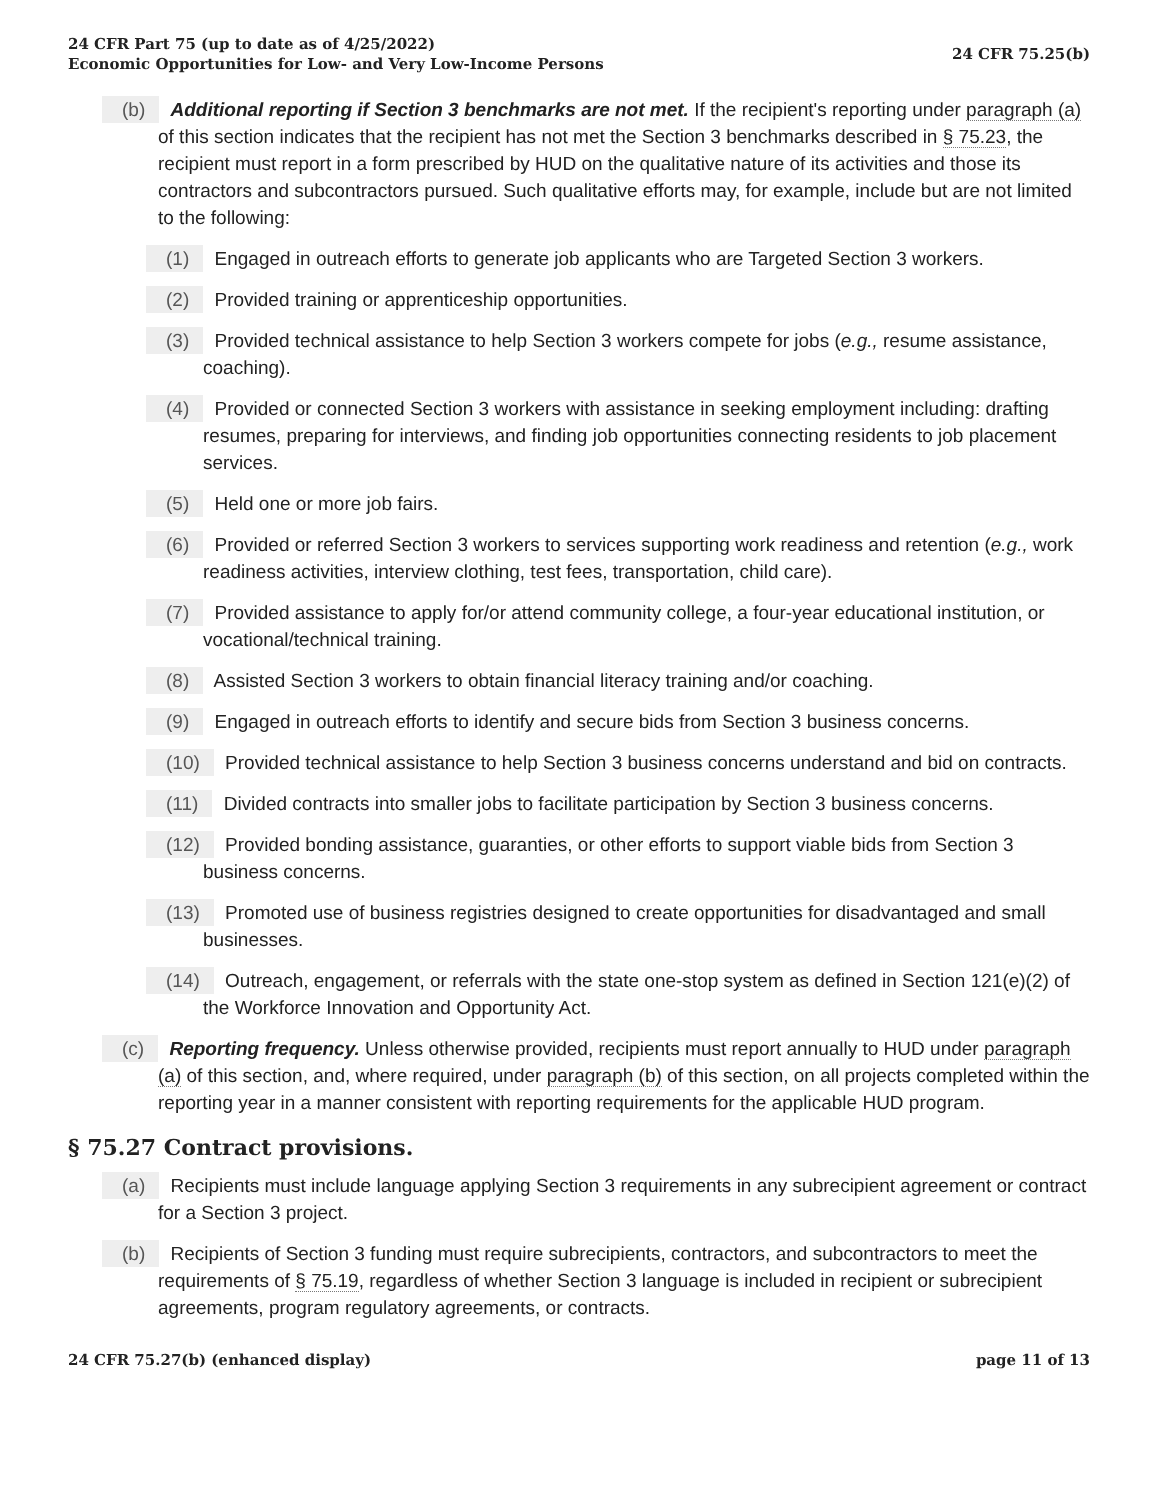24 CFR Part 75 (up to date as of 4/25/2022)
Economic Opportunities for Low- and Very Low-Income Persons
24 CFR 75.25(b)
(b) Additional reporting if Section 3 benchmarks are not met. If the recipient's reporting under paragraph (a) of this section indicates that the recipient has not met the Section 3 benchmarks described in § 75.23, the recipient must report in a form prescribed by HUD on the qualitative nature of its activities and those its contractors and subcontractors pursued. Such qualitative efforts may, for example, include but are not limited to the following:
(1) Engaged in outreach efforts to generate job applicants who are Targeted Section 3 workers.
(2) Provided training or apprenticeship opportunities.
(3) Provided technical assistance to help Section 3 workers compete for jobs (e.g., resume assistance, coaching).
(4) Provided or connected Section 3 workers with assistance in seeking employment including: drafting resumes, preparing for interviews, and finding job opportunities connecting residents to job placement services.
(5) Held one or more job fairs.
(6) Provided or referred Section 3 workers to services supporting work readiness and retention (e.g., work readiness activities, interview clothing, test fees, transportation, child care).
(7) Provided assistance to apply for/or attend community college, a four-year educational institution, or vocational/technical training.
(8) Assisted Section 3 workers to obtain financial literacy training and/or coaching.
(9) Engaged in outreach efforts to identify and secure bids from Section 3 business concerns.
(10) Provided technical assistance to help Section 3 business concerns understand and bid on contracts.
(11) Divided contracts into smaller jobs to facilitate participation by Section 3 business concerns.
(12) Provided bonding assistance, guaranties, or other efforts to support viable bids from Section 3 business concerns.
(13) Promoted use of business registries designed to create opportunities for disadvantaged and small businesses.
(14) Outreach, engagement, or referrals with the state one-stop system as defined in Section 121(e)(2) of the Workforce Innovation and Opportunity Act.
(c) Reporting frequency. Unless otherwise provided, recipients must report annually to HUD under paragraph (a) of this section, and, where required, under paragraph (b) of this section, on all projects completed within the reporting year in a manner consistent with reporting requirements for the applicable HUD program.
§ 75.27 Contract provisions.
(a) Recipients must include language applying Section 3 requirements in any subrecipient agreement or contract for a Section 3 project.
(b) Recipients of Section 3 funding must require subrecipients, contractors, and subcontractors to meet the requirements of § 75.19, regardless of whether Section 3 language is included in recipient or subrecipient agreements, program regulatory agreements, or contracts.
24 CFR 75.27(b) (enhanced display)
page 11 of 13